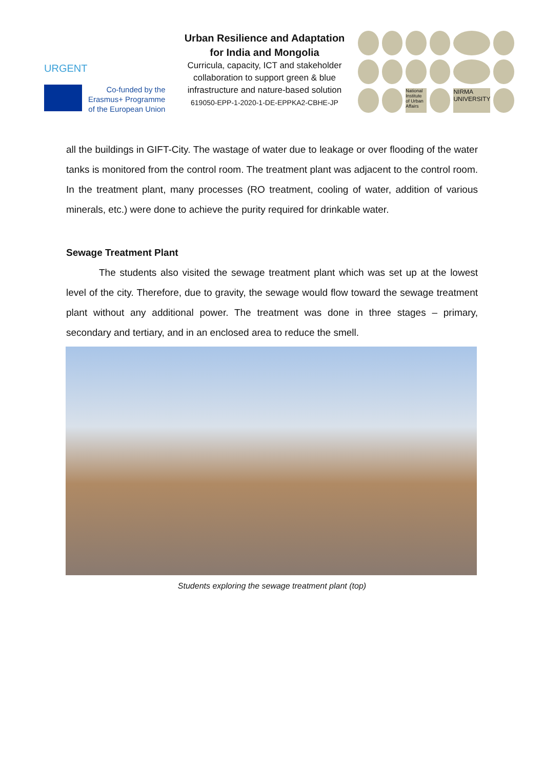URGENT
Co-funded by the
Erasmus+ Programme
of the European Union
Urban Resilience and Adaptation
for India and Mongolia
Curricula, capacity, ICT and stakeholder collaboration to support green & blue infrastructure and nature-based solution
619050-EPP-1-2020-1-DE-EPPKA2-CBHE-JP
National Institute of Urban Affairs NIRMA UNIVERSITY
all the buildings in GIFT-City. The wastage of water due to leakage or over flooding of the water tanks is monitored from the control room. The treatment plant was adjacent to the control room. In the treatment plant, many processes (RO treatment, cooling of water, addition of various minerals, etc.) were done to achieve the purity required for drinkable water.
Sewage Treatment Plant
The students also visited the sewage treatment plant which was set up at the lowest level of the city. Therefore, due to gravity, the sewage would flow toward the sewage treatment plant without any additional power. The treatment was done in three stages – primary, secondary and tertiary, and in an enclosed area to reduce the smell.
Students exploring the sewage treatment plant (top)